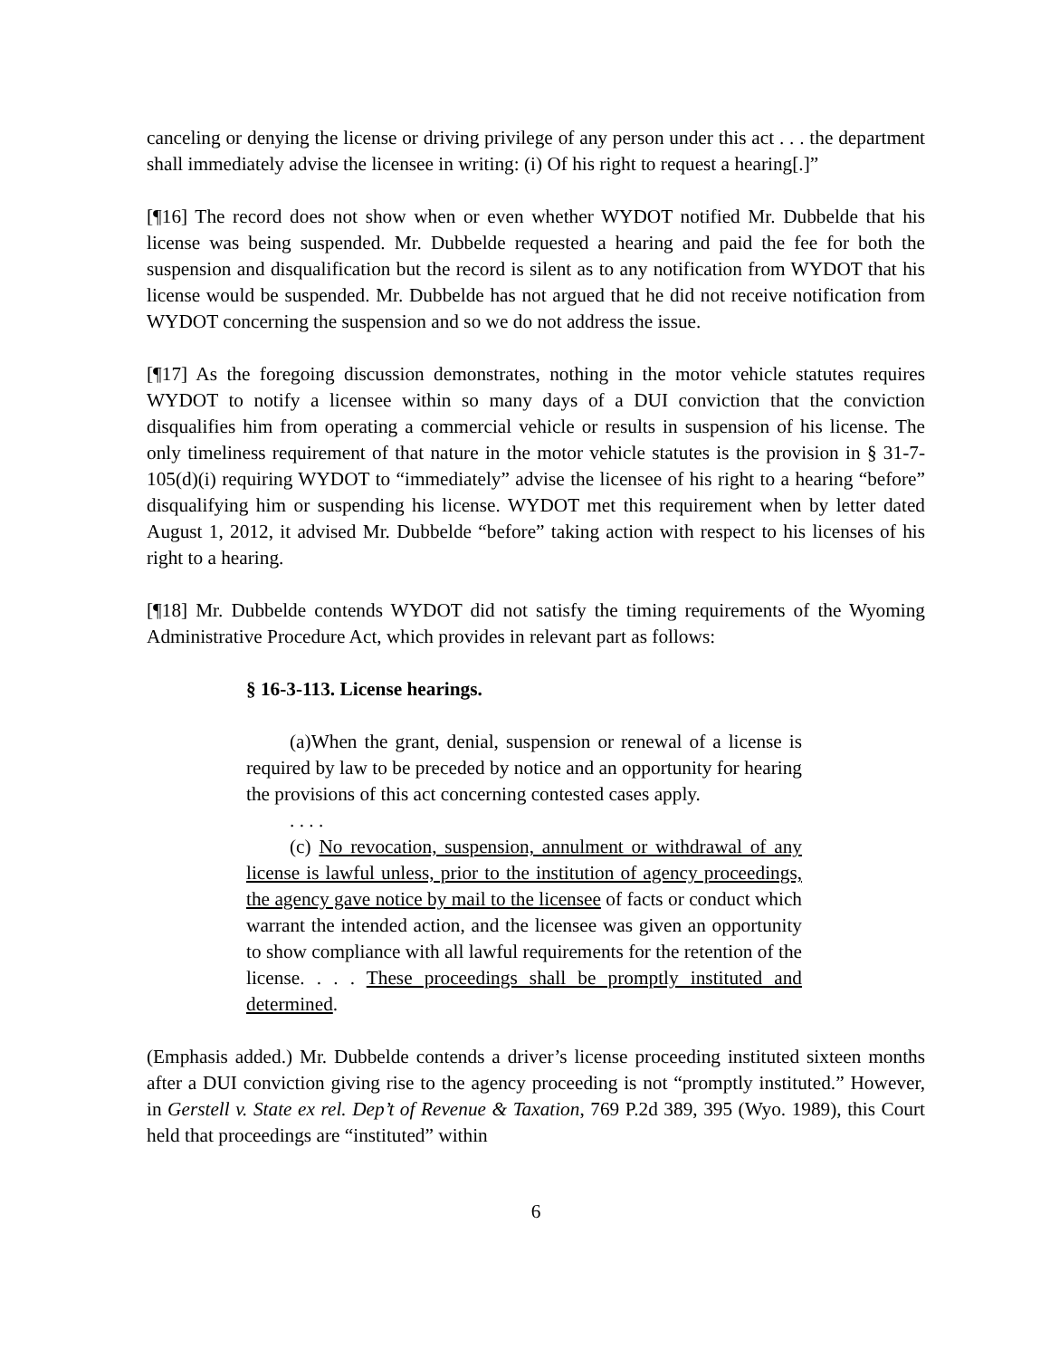canceling or denying the license or driving privilege of any person under this act . . . the department shall immediately advise the licensee in writing: (i) Of his right to request a hearing[.]”
[¶16] The record does not show when or even whether WYDOT notified Mr. Dubbelde that his license was being suspended. Mr. Dubbelde requested a hearing and paid the fee for both the suspension and disqualification but the record is silent as to any notification from WYDOT that his license would be suspended. Mr. Dubbelde has not argued that he did not receive notification from WYDOT concerning the suspension and so we do not address the issue.
[¶17] As the foregoing discussion demonstrates, nothing in the motor vehicle statutes requires WYDOT to notify a licensee within so many days of a DUI conviction that the conviction disqualifies him from operating a commercial vehicle or results in suspension of his license. The only timeliness requirement of that nature in the motor vehicle statutes is the provision in § 31-7-105(d)(i) requiring WYDOT to “immediately” advise the licensee of his right to a hearing “before” disqualifying him or suspending his license. WYDOT met this requirement when by letter dated August 1, 2012, it advised Mr. Dubbelde “before” taking action with respect to his licenses of his right to a hearing.
[¶18] Mr. Dubbelde contends WYDOT did not satisfy the timing requirements of the Wyoming Administrative Procedure Act, which provides in relevant part as follows:
§ 16-3-113. License hearings.
(a)When the grant, denial, suspension or renewal of a license is required by law to be preceded by notice and an opportunity for hearing the provisions of this act concerning contested cases apply.
. . . .
(c) No revocation, suspension, annulment or withdrawal of any license is lawful unless, prior to the institution of agency proceedings, the agency gave notice by mail to the licensee of facts or conduct which warrant the intended action, and the licensee was given an opportunity to show compliance with all lawful requirements for the retention of the license. . . . These proceedings shall be promptly instituted and determined.
(Emphasis added.) Mr. Dubbelde contends a driver’s license proceeding instituted sixteen months after a DUI conviction giving rise to the agency proceeding is not “promptly instituted.” However, in Gerstell v. State ex rel. Dep’t of Revenue & Taxation, 769 P.2d 389, 395 (Wyo. 1989), this Court held that proceedings are “instituted” within
6